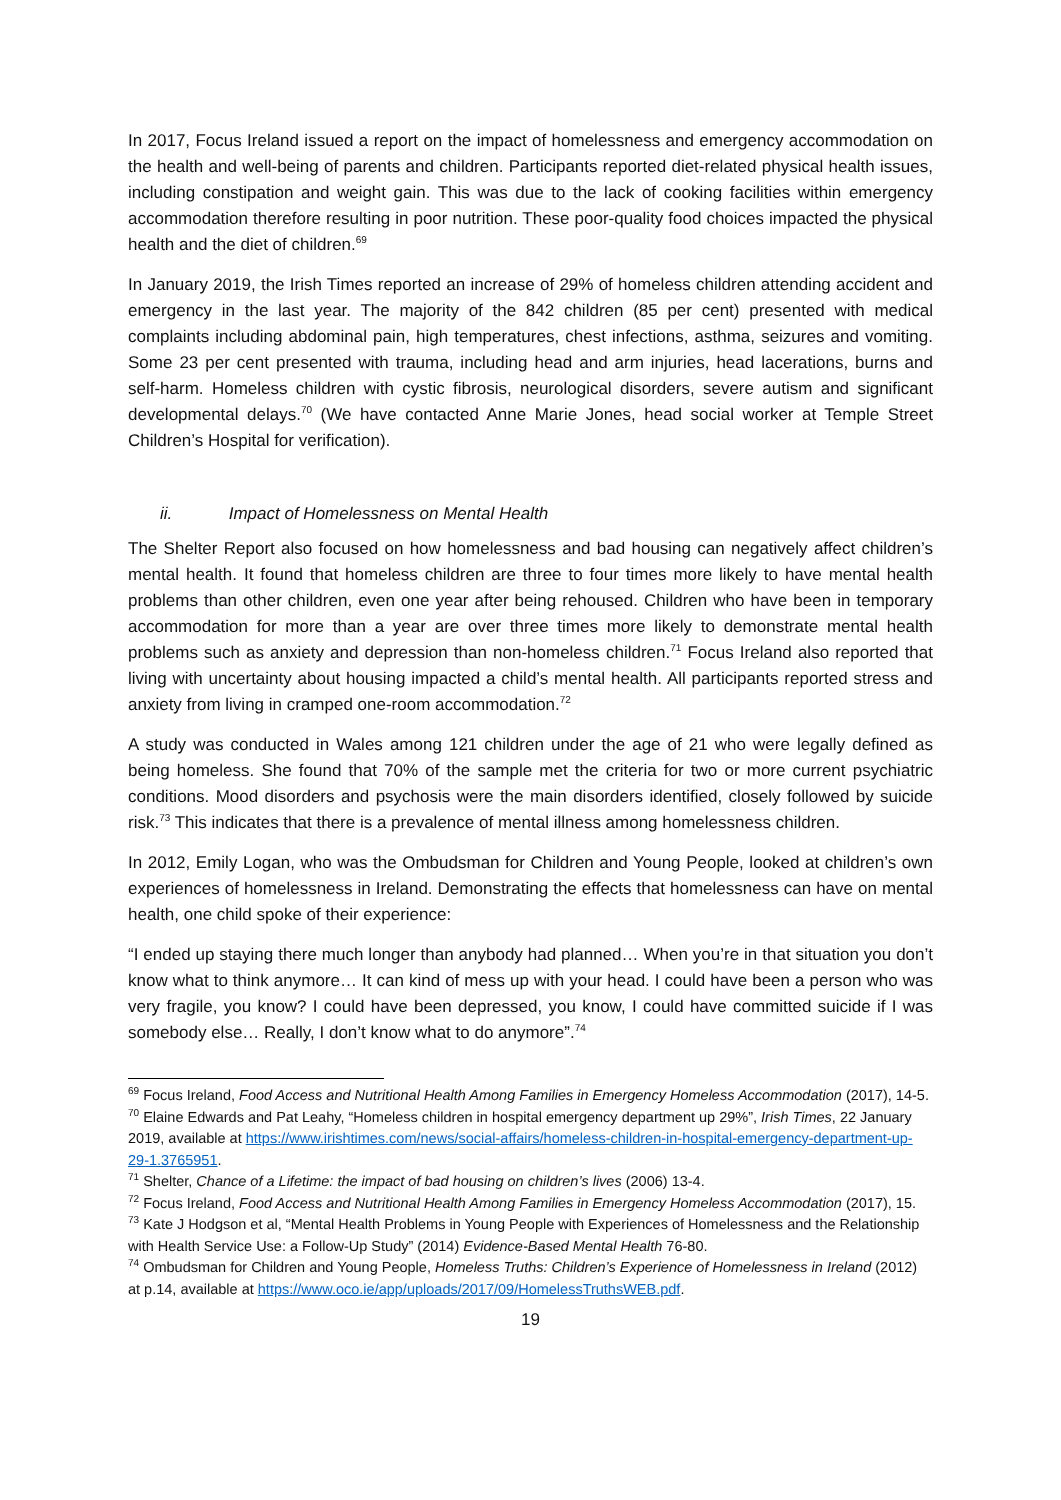In 2017, Focus Ireland issued a report on the impact of homelessness and emergency accommodation on the health and well-being of parents and children. Participants reported diet-related physical health issues, including constipation and weight gain. This was due to the lack of cooking facilities within emergency accommodation therefore resulting in poor nutrition. These poor-quality food choices impacted the physical health and the diet of children.<sup>69</sup>
In January 2019, the Irish Times reported an increase of 29% of homeless children attending accident and emergency in the last year. The majority of the 842 children (85 per cent) presented with medical complaints including abdominal pain, high temperatures, chest infections, asthma, seizures and vomiting. Some 23 per cent presented with trauma, including head and arm injuries, head lacerations, burns and self-harm. Homeless children with cystic fibrosis, neurological disorders, severe autism and significant developmental delays.<sup>70</sup> (We have contacted Anne Marie Jones, head social worker at Temple Street Children’s Hospital for verification).
ii. Impact of Homelessness on Mental Health
The Shelter Report also focused on how homelessness and bad housing can negatively affect children’s mental health. It found that homeless children are three to four times more likely to have mental health problems than other children, even one year after being rehoused. Children who have been in temporary accommodation for more than a year are over three times more likely to demonstrate mental health problems such as anxiety and depression than non-homeless children.<sup>71</sup> Focus Ireland also reported that living with uncertainty about housing impacted a child’s mental health. All participants reported stress and anxiety from living in cramped one-room accommodation.<sup>72</sup>
A study was conducted in Wales among 121 children under the age of 21 who were legally defined as being homeless. She found that 70% of the sample met the criteria for two or more current psychiatric conditions. Mood disorders and psychosis were the main disorders identified, closely followed by suicide risk.<sup>73</sup> This indicates that there is a prevalence of mental illness among homelessness children.
In 2012, Emily Logan, who was the Ombudsman for Children and Young People, looked at children’s own experiences of homelessness in Ireland. Demonstrating the effects that homelessness can have on mental health, one child spoke of their experience:
“I ended up staying there much longer than anybody had planned… When you’re in that situation you don’t know what to think anymore… It can kind of mess up with your head. I could have been a person who was very fragile, you know? I could have been depressed, you know, I could have committed suicide if I was somebody else… Really, I don’t know what to do anymore”.<sup>74</sup>
<sup>69</sup> Focus Ireland, Food Access and Nutritional Health Among Families in Emergency Homeless Accommodation (2017), 14-5.
<sup>70</sup> Elaine Edwards and Pat Leahy, “Homeless children in hospital emergency department up 29%”, Irish Times, 22 January 2019, available at https://www.irishtimes.com/news/social-affairs/homeless-children-in-hospital-emergency-department-up-29-1.3765951.
<sup>71</sup> Shelter, Chance of a Lifetime: the impact of bad housing on children’s lives (2006) 13-4.
<sup>72</sup> Focus Ireland, Food Access and Nutritional Health Among Families in Emergency Homeless Accommodation (2017), 15.
<sup>73</sup> Kate J Hodgson et al, “Mental Health Problems in Young People with Experiences of Homelessness and the Relationship with Health Service Use: a Follow-Up Study” (2014) Evidence-Based Mental Health 76-80.
<sup>74</sup> Ombudsman for Children and Young People, Homeless Truths: Children’s Experience of Homelessness in Ireland (2012) at p.14, available at https://www.oco.ie/app/uploads/2017/09/HomelessTruthsWEB.pdf.
19